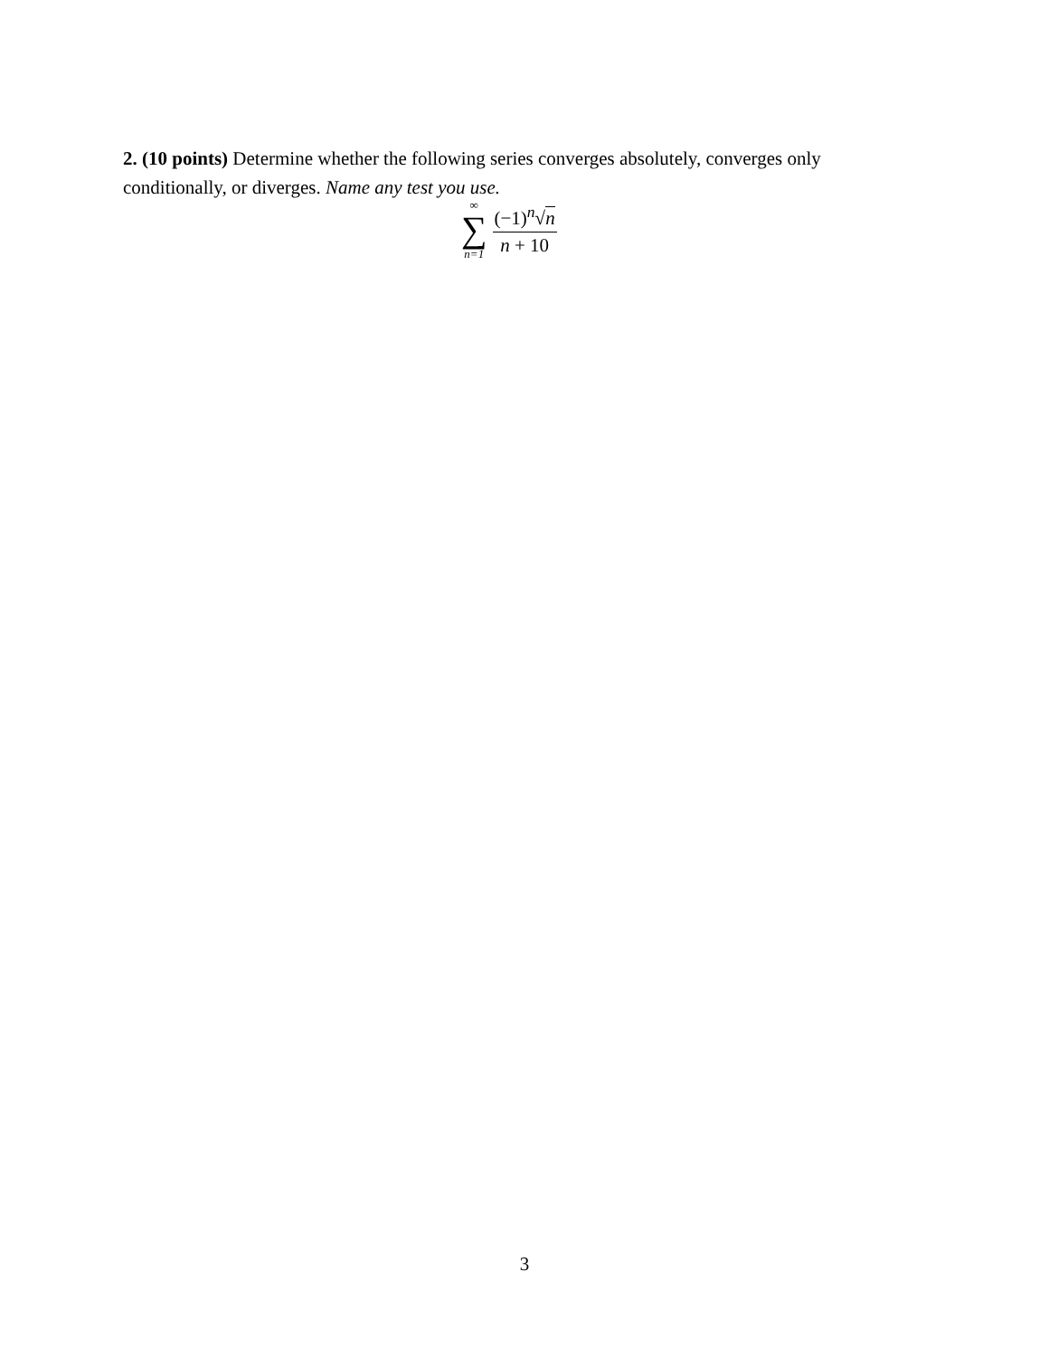2. (10 points) Determine whether the following series converges absolutely, converges only conditionally, or diverges. Name any test you use.
∞
∑
n=1
(−1)<sup>n</sup>√n
n + 10
3